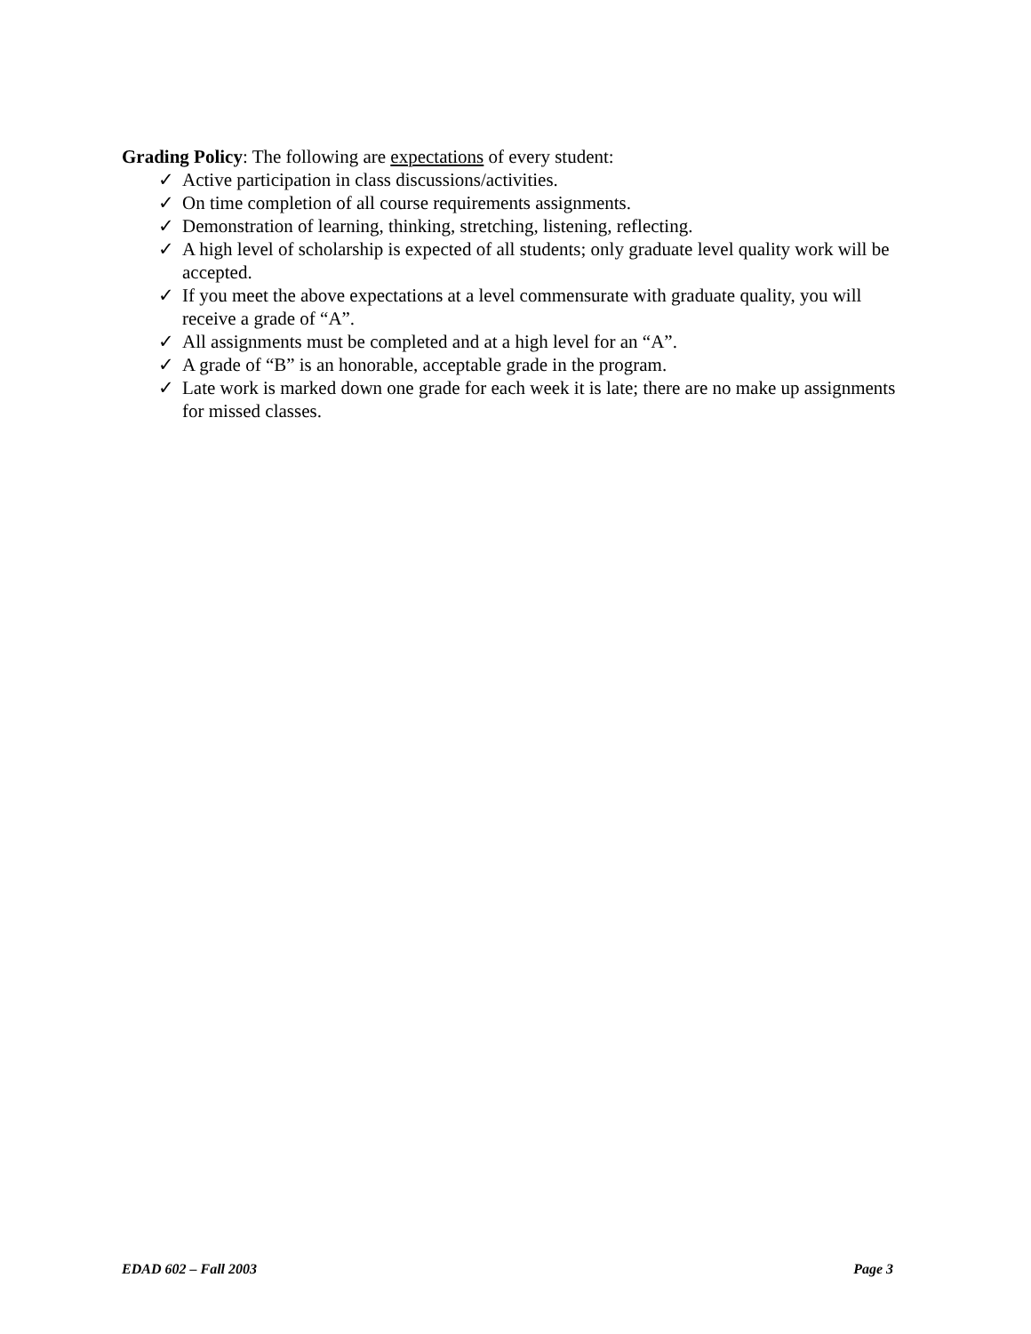Grading Policy: The following are expectations of every student:
✓ Active participation in class discussions/activities.
✓ On time completion of all course requirements assignments.
✓ Demonstration of learning, thinking, stretching, listening, reflecting.
✓ A high level of scholarship is expected of all students; only graduate level quality work will be accepted.
✓ If you meet the above expectations at a level commensurate with graduate quality, you will receive a grade of “A”.
✓ All assignments must be completed and at a high level for an “A”.
✓ A grade of “B” is an honorable, acceptable grade in the program.
✓ Late work is marked down one grade for each week it is late; there are no make up assignments for missed classes.
EDAD 602 – Fall 2003 Page 3